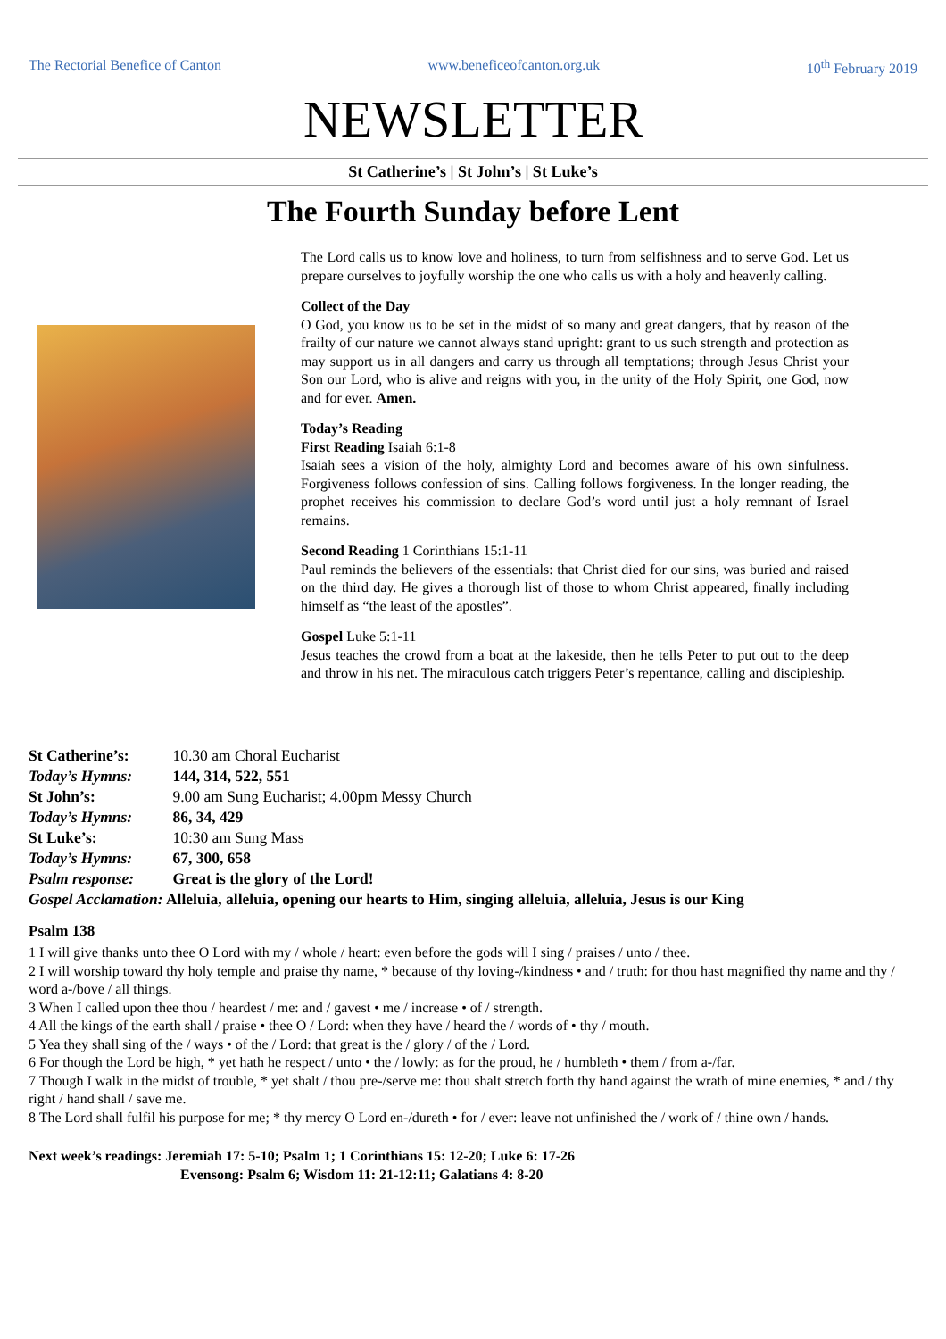The Rectorial Benefice of Canton www.beneficeofcanton.org.uk 10<sup>th</sup> February 2019
NEWSLETTER
St Catherine’s | St John’s | St Luke’s
The Fourth Sunday before Lent
The Lord calls us to know love and holiness, to turn from selfishness and to serve God. Let us prepare ourselves to joyfully worship the one who calls us with a holy and heavenly calling.
Collect of the Day
O God, you know us to be set in the midst of so many and great dangers, that by reason of the frailty of our nature we cannot always stand upright: grant to us such strength and protection as may support us in all dangers and carry us through all temptations; through Jesus Christ your Son our Lord, who is alive and reigns with you, in the unity of the Holy Spirit, one God, now and for ever. Amen.
Today’s Reading
First Reading Isaiah 6:1-8
Isaiah sees a vision of the holy, almighty Lord and becomes aware of his own sinfulness. Forgiveness follows confession of sins. Calling follows forgiveness. In the longer reading, the prophet receives his commission to declare God’s word until just a holy remnant of Israel remains.
Second Reading 1 Corinthians 15:1-11
Paul reminds the believers of the essentials: that Christ died for our sins, was buried and raised on the third day. He gives a thorough list of those to whom Christ appeared, finally including himself as “the least of the apostles”.
Gospel Luke 5:1-11
Jesus teaches the crowd from a boat at the lakeside, then he tells Peter to put out to the deep and throw in his net. The miraculous catch triggers Peter’s repentance, calling and discipleship.
St Catherine’s: 10.30 am Choral Eucharist
Today’s Hymns: 144, 314, 522, 551
St John’s: 9.00 am Sung Eucharist; 4.00pm Messy Church
Today’s Hymns: 86, 34, 429
St Luke’s: 10:30 am Sung Mass
Today’s Hymns: 67, 300, 658
Psalm response: Great is the glory of the Lord!
Gospel Acclamation: Alleluia, alleluia, opening our hearts to Him, singing alleluia, alleluia, Jesus is our King
Psalm 138
1 I will give thanks unto thee O Lord with my / whole / heart: even before the gods will I sing / praises / unto / thee.
2 I will worship toward thy holy temple and praise thy name, * because of thy loving-/kindness • and / truth: for thou hast magnified thy name and thy / word a-/bove / all things.
3 When I called upon thee thou / heardest / me: and / gavest • me / increase • of / strength.
4 All the kings of the earth shall / praise • thee O / Lord: when they have / heard the / words of • thy / mouth.
5 Yea they shall sing of the / ways • of the / Lord: that great is the / glory / of the / Lord.
6 For though the Lord be high, * yet hath he respect / unto • the / lowly: as for the proud, he / humbleth • them / from a-/far.
7 Though I walk in the midst of trouble, * yet shalt / thou pre-/serve me: thou shalt stretch forth thy hand against the wrath of mine enemies, * and / thy right / hand shall / save me.
8 The Lord shall fulfil his purpose for me; * thy mercy O Lord en-/dureth • for / ever: leave not unfinished the / work of / thine own / hands.
Next week’s readings: Jeremiah 17: 5-10; Psalm 1; 1 Corinthians 15: 12-20; Luke 6: 17-26
Evensong: Psalm 6; Wisdom 11: 21-12:11; Galatians 4: 8-20